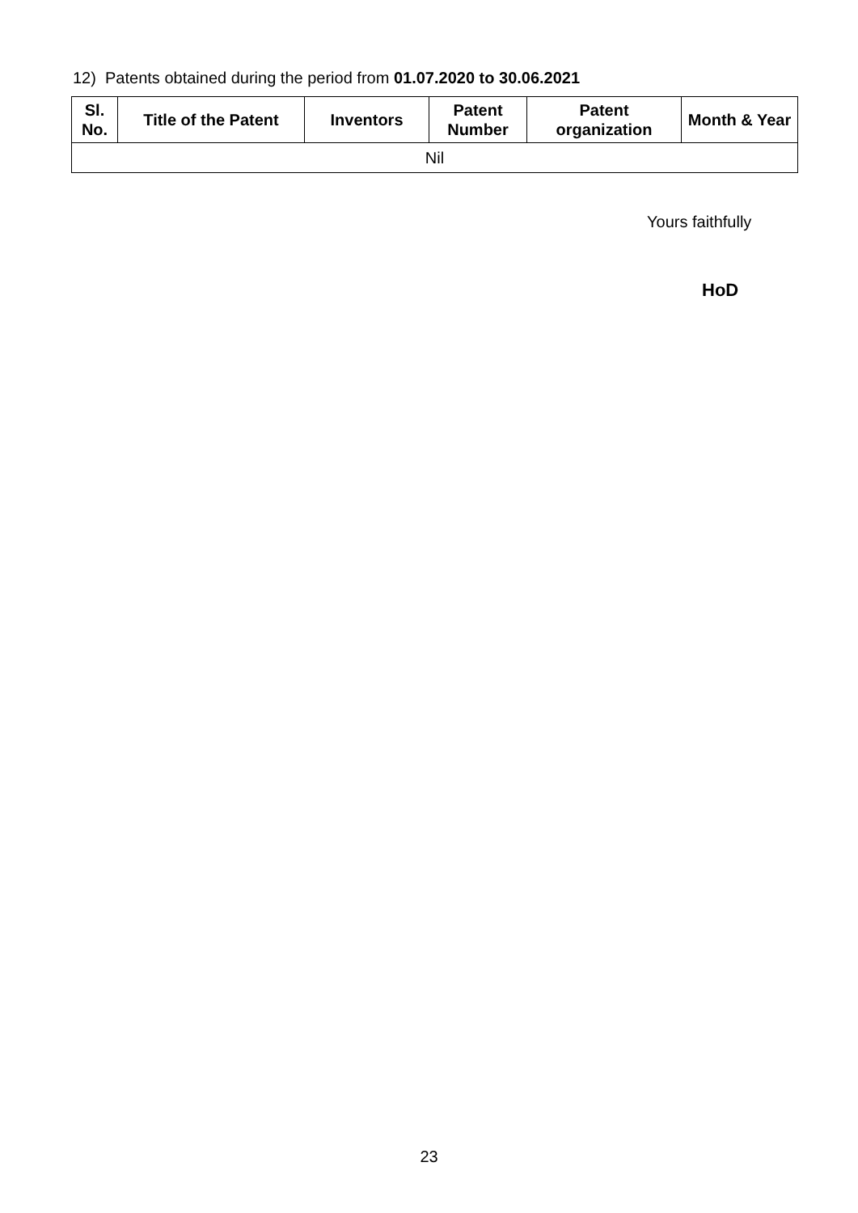12) Patents obtained during the period from 01.07.2020 to 30.06.2021
| Sl. No. | Title of the Patent | Inventors | Patent Number | Patent organization | Month & Year |
| --- | --- | --- | --- | --- | --- |
| Nil | | | | | |
Yours faithfully
HoD
23